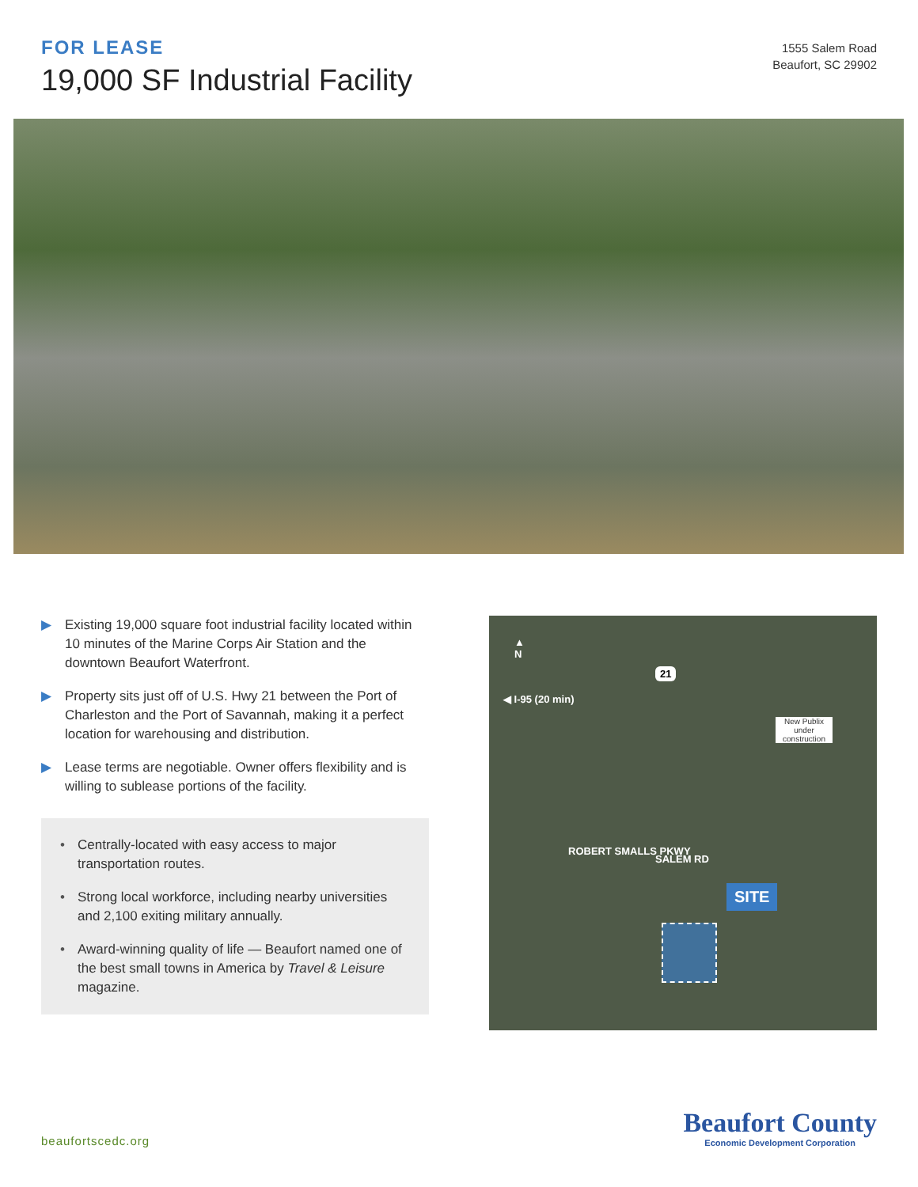FOR LEASE
19,000 SF Industrial Facility
1555 Salem Road
Beaufort, SC 29902
▶ Existing 19,000 square foot industrial facility located within 10 minutes of the Marine Corps Air Station and the downtown Beaufort Waterfront.
▶ Property sits just off of U.S. Hwy 21 between the Port of Charleston and the Port of Savannah, making it a perfect location for warehousing and distribution.
▶ Lease terms are negotiable. Owner offers flexibility and is willing to sublease portions of the facility.
• Centrally-located with easy access to major transportation routes.
• Strong local workforce, including nearby universities and 2,100 exiting military annually.
• Award-winning quality of life — Beaufort named one of the best small towns in America by Travel & Leisure magazine.
▲
N
21
◀ I-95 (20 min)
New Publix under construction
ROBERT SMALLS PKWY
SALEM RD
SITE
beaufortscedc.org
Beaufort County
Economic Development Corporation